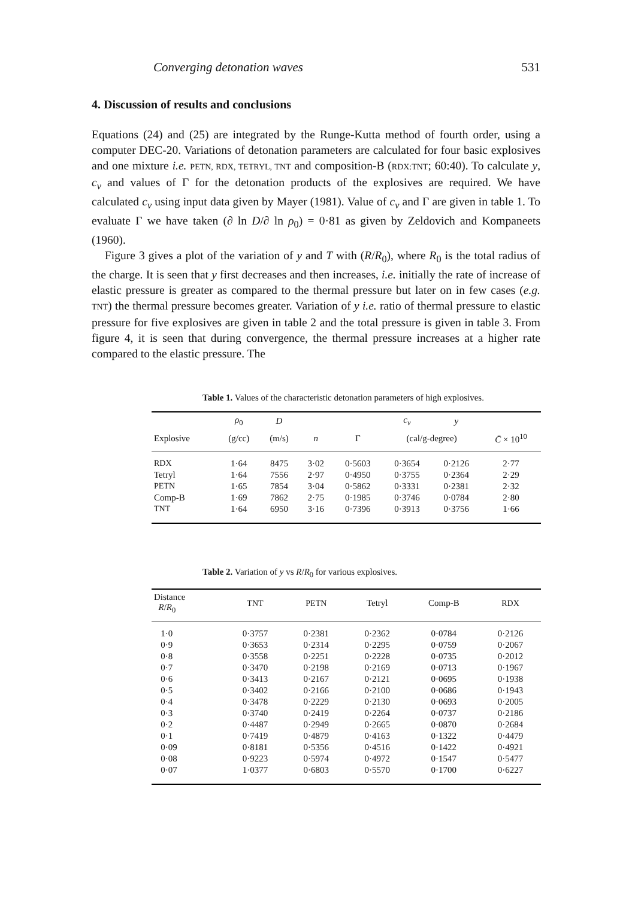Converging detonation waves 531
4. Discussion of results and conclusions
Equations (24) and (25) are integrated by the Runge-Kutta method of fourth order, using a computer DEC-20. Variations of detonation parameters are calculated for four basic explosives and one mixture i.e. PETN, RDX, TETRYL, TNT and composition-B (RDX:TNT; 60:40). To calculate y, c<sub>v</sub> and values of Γ for the detonation products of the explosives are required. We have calculated c<sub>v</sub> using input data given by Mayer (1981). Value of c<sub>v</sub> and Γ are given in table 1. To evaluate Γ we have taken (∂ ln D/∂ ln ρ<sub>0</sub>) = 0·81 as given by Zeldovich and Kompaneets (1960).
Figure 3 gives a plot of the variation of y and T with (R/R<sub>0</sub>), where R<sub>0</sub> is the total radius of the charge. It is seen that y first decreases and then increases, i.e. initially the rate of increase of elastic pressure is greater as compared to the thermal pressure but later on in few cases (e.g. TNT) the thermal pressure becomes greater. Variation of y i.e. ratio of thermal pressure to elastic pressure for five explosives are given in table 2 and the total pressure is given in table 3. From figure 4, it is seen that during convergence, the thermal pressure increases at a higher rate compared to the elastic pressure. The
Table 1. Values of the characteristic detonation parameters of high explosives.
| | ρ<sub>0</sub> | D | | | c<sub>v</sub> | y | |
| --- | --- | --- | --- | --- | --- | --- | --- |
| Explosive | (g/cc) | (m/s) | n | Γ | (cal/g-degree) | | C̄ × 10<sup>10</sup> |
| RDX | 1·64 | 8475 | 3·02 | 0·5603 | 0·3654 | 0·2126 | 2·77 |
| Tetryl | 1·64 | 7556 | 2·97 | 0·4950 | 0·3755 | 0·2364 | 2·29 |
| PETN | 1·65 | 7854 | 3·04 | 0·5862 | 0·3331 | 0·2381 | 2·32 |
| Comp-B | 1·69 | 7862 | 2·75 | 0·1985 | 0·3746 | 0·0784 | 2·80 |
| TNT | 1·64 | 6950 | 3·16 | 0·7396 | 0·3913 | 0·3756 | 1·66 |
Table 2. Variation of y vs R/R<sub>0</sub> for various explosives.
| Distance R / R<sub>0</sub> | TNT | PETN | Tetryl | Comp-B | RDX |
| --- | --- | --- | --- | --- | --- |
| 1·0 | 0·3757 | 0·2381 | 0·2362 | 0·0784 | 0·2126 |
| 0·9 | 0·3653 | 0·2314 | 0·2295 | 0·0759 | 0·2067 |
| 0·8 | 0·3558 | 0·2251 | 0·2228 | 0·0735 | 0·2012 |
| 0·7 | 0·3470 | 0·2198 | 0·2169 | 0·0713 | 0·1967 |
| 0·6 | 0·3413 | 0·2167 | 0·2121 | 0·0695 | 0·1938 |
| 0·5 | 0·3402 | 0·2166 | 0·2100 | 0·0686 | 0·1943 |
| 0·4 | 0·3478 | 0·2229 | 0·2130 | 0·0693 | 0·2005 |
| 0·3 | 0·3740 | 0·2419 | 0·2264 | 0·0737 | 0·2186 |
| 0·2 | 0·4487 | 0·2949 | 0·2665 | 0·0870 | 0·2684 |
| 0·1 | 0·7419 | 0·4879 | 0·4163 | 0·1322 | 0·4479 |
| 0·09 | 0·8181 | 0·5356 | 0·4516 | 0·1422 | 0·4921 |
| 0·08 | 0·9223 | 0·5974 | 0·4972 | 0·1547 | 0·5477 |
| 0·07 | 1·0377 | 0·6803 | 0·5570 | 0·1700 | 0·6227 |